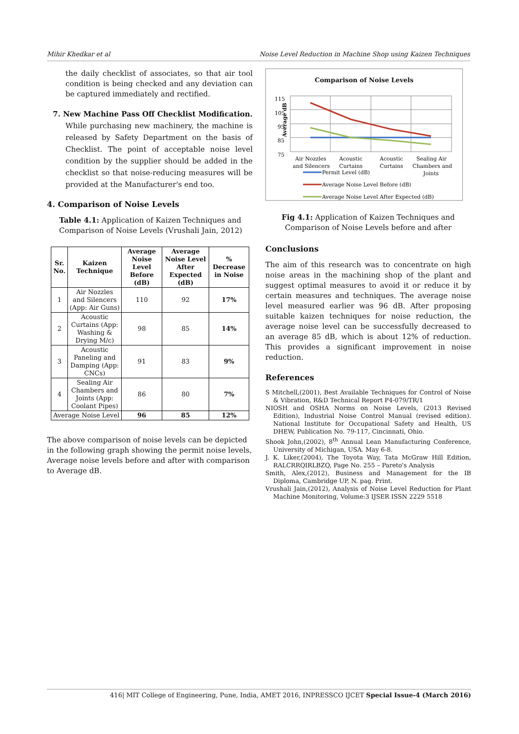Mihir Khedkar et al Noise Level Reduction in Machine Shop using Kaizen Techniques
the daily checklist of associates, so that air tool condition is being checked and any deviation can be captured immediately and rectified.
7. New Machine Pass Off Checklist Modification. While purchasing new machinery, the machine is released by Safety Department on the basis of Checklist. The point of acceptable noise level condition by the supplier should be added in the checklist so that noise-reducing measures will be provided at the Manufacturer's end too.
4. Comparison of Noise Levels
Table 4.1: Application of Kaizen Techniques and Comparison of Noise Levels (Vrushali Jain, 2012)
| Sr. No. | Kaizen Technique | Average Noise Level Before (dB) | Average Noise Level After Expected (dB) | % Decrease in Noise |
| --- | --- | --- | --- | --- |
| 1 | Air Nozzles and Silencers (App: Air Guns) | 110 | 92 | 17% |
| 2 | Acoustic Curtains (App: Washing & Drying M/c) | 98 | 85 | 14% |
| 3 | Acoustic Paneling and Damping (App: CNCs) | 91 | 83 | 9% |
| 4 | Sealing Air Chambers and Joints (App: Coolant Pipes) | 86 | 80 | 7% |
| Average Noise Level | | 96 | 85 | 12% |
The above comparison of noise levels can be depicted in the following graph showing the permit noise levels, Average noise levels before and after with comparison to Average dB.
Comparison of Noise Levels
Average dB
115
105
95
85
75
Air Nozzles
and Silencers
Acoustic
Curtains
Acoustic
Curtains
Sealing Air
Chambers and
Joints
Permit Level (dB)
Average Noise Level Before (dB)
Average Noise Level After Expected (dB)
Fig 4.1: Application of Kaizen Techniques and Comparison of Noise Levels before and after
Conclusions
The aim of this research was to concentrate on high noise areas in the machining shop of the plant and suggest optimal measures to avoid it or reduce it by certain measures and techniques. The average noise level measured earlier was 96 dB. After proposing suitable kaizen techniques for noise reduction, the average noise level can be successfully decreased to an average 85 dB, which is about 12% of reduction. This provides a significant improvement in noise reduction.
References
S Mitchell,(2001), Best Available Techniques for Control of Noise & Vibration, R&D Technical Report P4-079/TR/1
NIOSH and OSHA Norms on Noise Levels, (2013 Revised Edition), Industrial Noise Control Manual (revised edition). National Institute for Occupational Safety and Health, US DHEW, Publication No. 79-117, Cincinnati, Ohio.
Shook John,(2002), 8<sup>th</sup> Annual Lean Manufacturing Conference, University of Michigan, USA. May 6-8.
J. K. Liker,(2004), The Toyota Way, Tata McGraw Hill Edition, RALCRRQIRLBZQ, Page No. 255 – Pareto's Analysis
Smith, Alex,(2012), Business and Management for the IB Diploma, Cambridge UP, N. pag. Print.
Vrushali Jain,(2012), Analysis of Noise Level Reduction for Plant Machine Monitoring, Volume:3 IJSER ISSN 2229 5518
416| MIT College of Engineering, Pune, India, AMET 2016, INPRESSCO IJCET Special Issue-4 (March 2016)